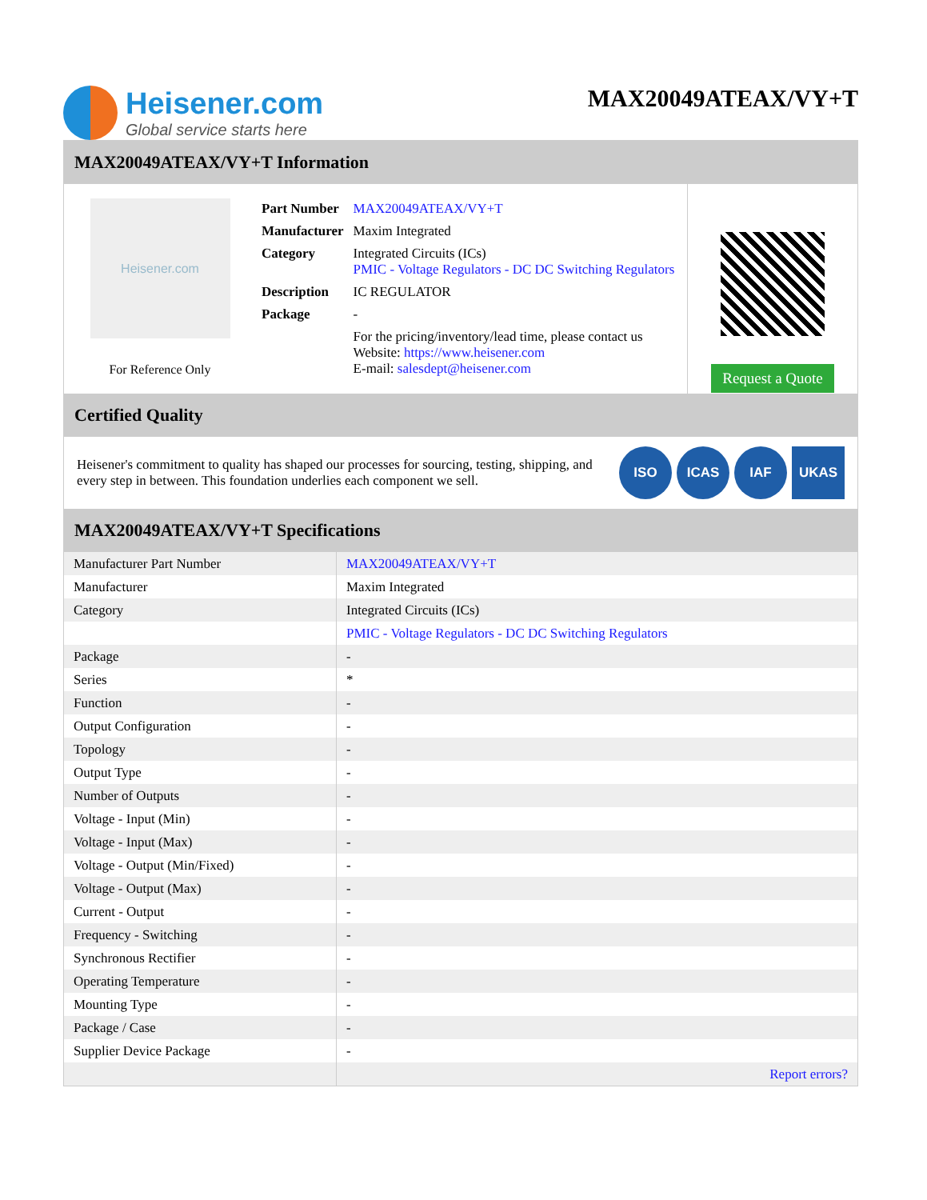Heisener.com
Global service starts here
MAX20049ATEAX/VY+T
MAX20049ATEAX/VY+T Information
Heisener.com
For Reference Only
| Part Number | MAX20049ATEAX/VY+T |
| Manufacturer | Maxim Integrated |
| Category | Integrated Circuits (ICs) PMIC - Voltage Regulators - DC DC Switching Regulators |
| Description | IC REGULATOR |
| Package | - |
| | For the pricing/inventory/lead time, please contact us Website: https://www.heisener.com E-mail: salesdept@heisener.com |
Request a Quote
Certified Quality
Heisener's commitment to quality has shaped our processes for sourcing, testing, shipping, and every step in between. This foundation underlies each component we sell.
ISO ICAS IAF UKAS
MAX20049ATEAX/VY+T Specifications
| Manufacturer Part Number | MAX20049ATEAX/VY+T |
| Manufacturer | Maxim Integrated |
| Category | Integrated Circuits (ICs) |
| | PMIC - Voltage Regulators - DC DC Switching Regulators |
| Package | - |
| Series | * |
| Function | - |
| Output Configuration | - |
| Topology | - |
| Output Type | - |
| Number of Outputs | - |
| Voltage - Input (Min) | - |
| Voltage - Input (Max) | - |
| Voltage - Output (Min/Fixed) | - |
| Voltage - Output (Max) | - |
| Current - Output | - |
| Frequency - Switching | - |
| Synchronous Rectifier | - |
| Operating Temperature | - |
| Mounting Type | - |
| Package / Case | - |
| Supplier Device Package | - |
| | Report errors? |